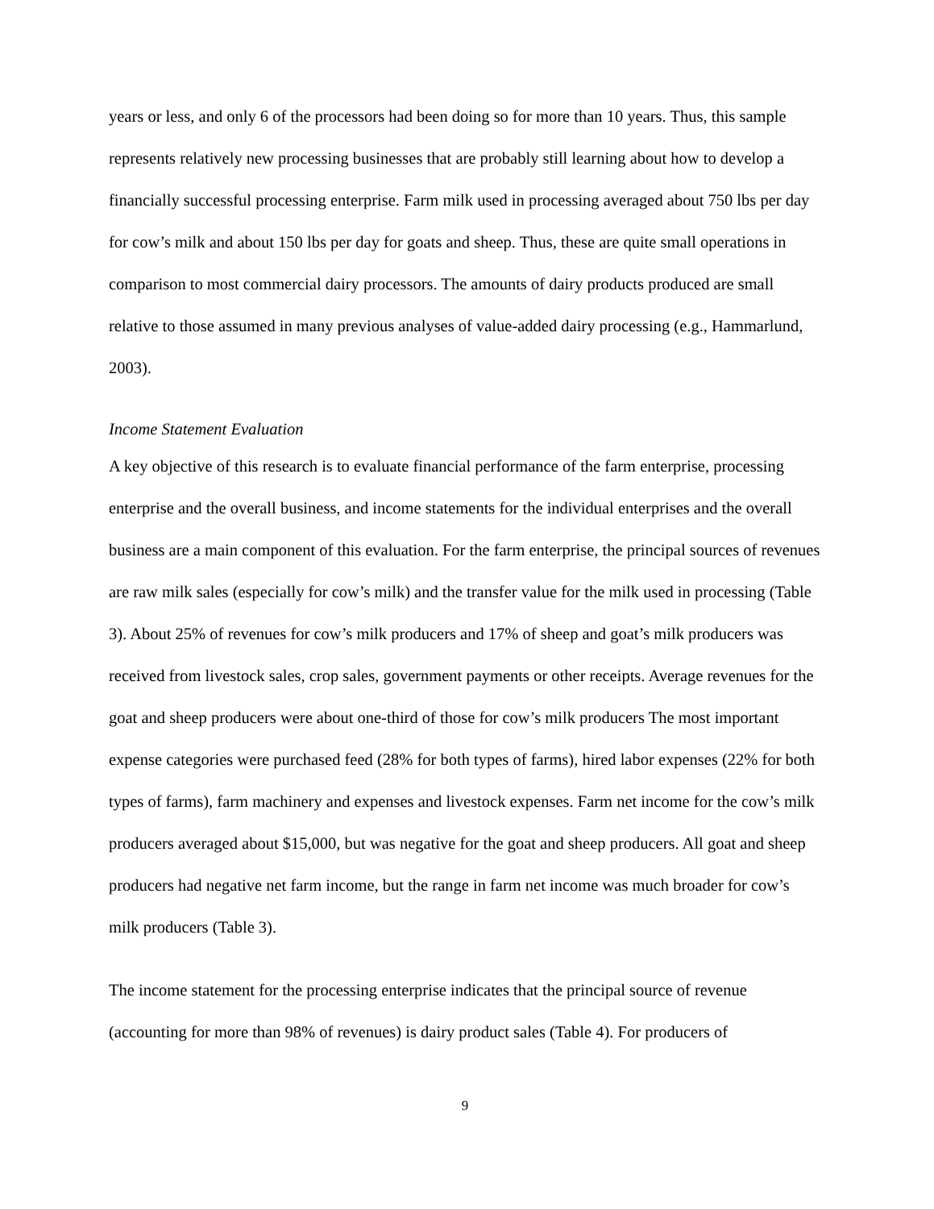years or less, and only 6 of the processors had been doing so for more than 10 years. Thus, this sample represents relatively new processing businesses that are probably still learning about how to develop a financially successful processing enterprise. Farm milk used in processing averaged about 750 lbs per day for cow’s milk and about 150 lbs per day for goats and sheep. Thus, these are quite small operations in comparison to most commercial dairy processors. The amounts of dairy products produced are small relative to those assumed in many previous analyses of value-added dairy processing (e.g., Hammarlund, 2003).
Income Statement Evaluation
A key objective of this research is to evaluate financial performance of the farm enterprise, processing enterprise and the overall business, and income statements for the individual enterprises and the overall business are a main component of this evaluation. For the farm enterprise, the principal sources of revenues are raw milk sales (especially for cow’s milk) and the transfer value for the milk used in processing (Table 3). About 25% of revenues for cow’s milk producers and 17% of sheep and goat’s milk producers was received from livestock sales, crop sales, government payments or other receipts. Average revenues for the goat and sheep producers were about one-third of those for cow’s milk producers The most important expense categories were purchased feed (28% for both types of farms), hired labor expenses (22% for both types of farms), farm machinery and expenses and livestock expenses. Farm net income for the cow’s milk producers averaged about $15,000, but was negative for the goat and sheep producers. All goat and sheep producers had negative net farm income, but the range in farm net income was much broader for cow’s milk producers (Table 3).
The income statement for the processing enterprise indicates that the principal source of revenue (accounting for more than 98% of revenues) is dairy product sales (Table 4). For producers of
9